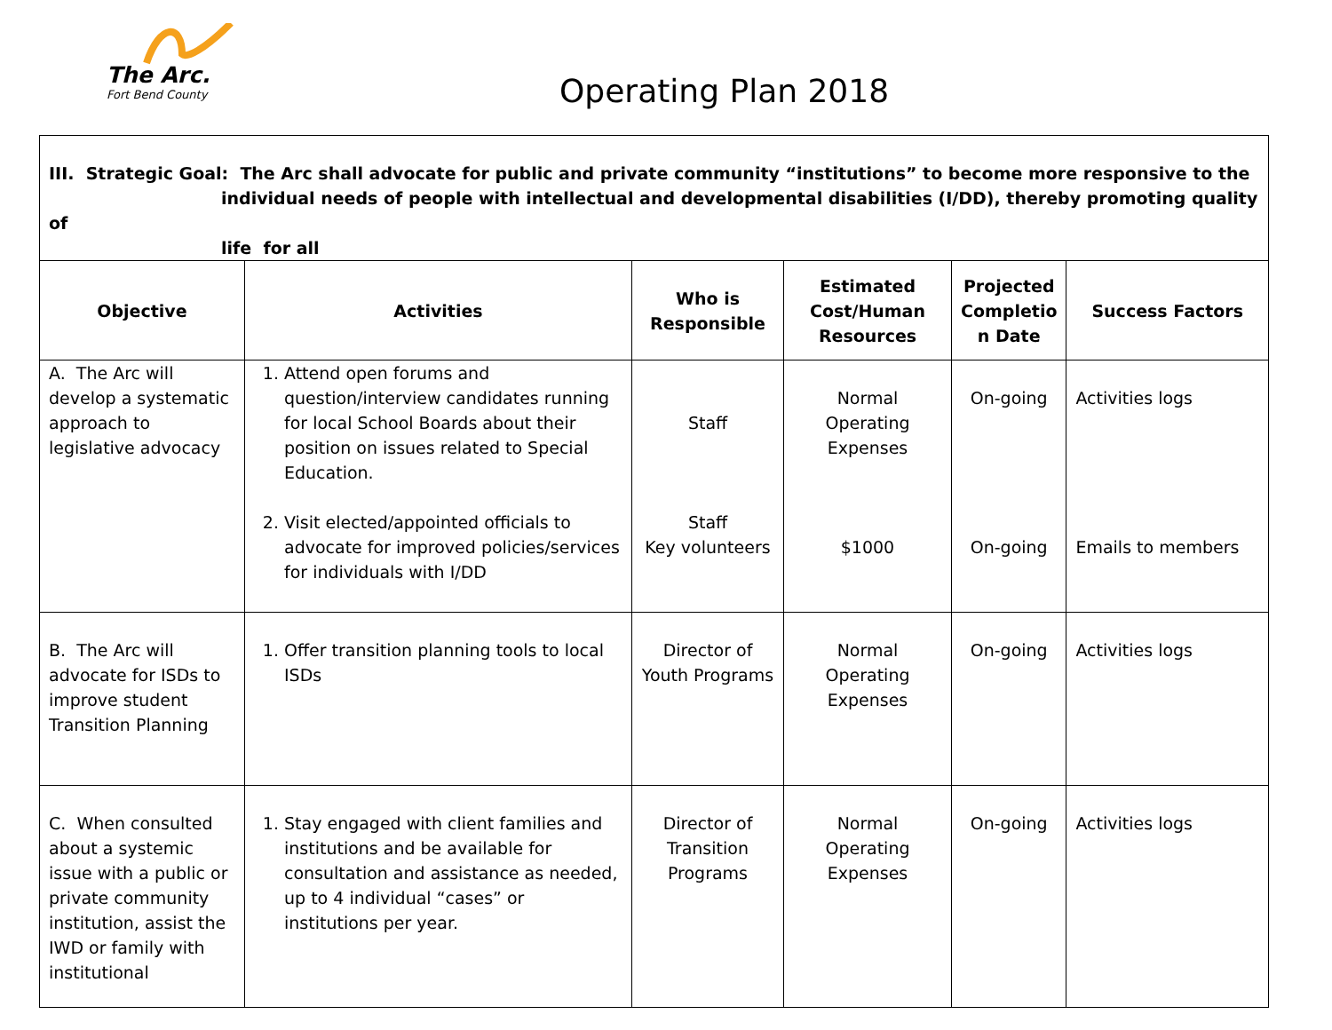The Arc.
Fort Bend County
Operating Plan 2018
| III. Strategic Goal: The Arc shall advocate for public and private community “institutions” to become more responsive to the individual needs of people with intellectual and developmental disabilities (I/DD), thereby promoting quality of life for all | | | | | |
| Objective | Activities | Who is Responsible | Estimated Cost/Human Resources | Projected Completio n Date | Success Factors |
| A. The Arc will develop a systematic approach to legislative advocacy | 1. Attend open forums and question/interview candidates running for local School Boards about their position on issues related to Special Education. 2. Visit elected/appointed officials to advocate for improved policies/services for individuals with I/DD | Staff Staff Key volunteers | Normal Operating Expenses $1000 | On-going On-going | Activities logs Emails to members |
| B. The Arc will advocate for ISDs to improve student Transition Planning | 1. Offer transition planning tools to local ISDs | Director of Youth Programs | Normal Operating Expenses | On-going | Activities logs |
| C. When consulted about a systemic issue with a public or private community institution, assist the IWD or family with institutional | 1. Stay engaged with client families and institutions and be available for consultation and assistance as needed, up to 4 individual “cases” or institutions per year. | Director of Transition Programs | Normal Operating Expenses | On-going | Activities logs |